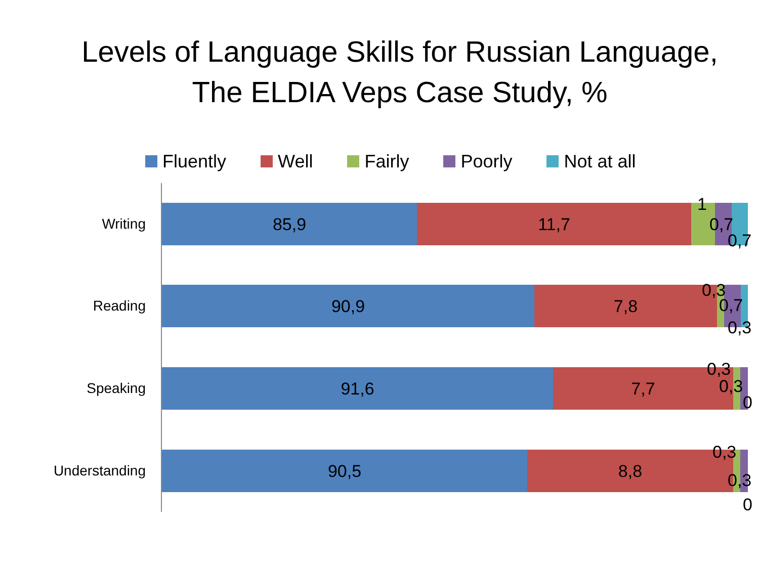Levels of Language Skills for Russian Language,
The ELDIA Veps Case Study, %
Fluently Well Fairly Poorly Not at all
Writing
85,9 11,7
1
0,7
0,7
Reading
90,9 7,8
0,3
0,7
0,3
Speaking
91,6 7,7
0,3
0,3
0
Understanding
90,5 8,8
0,3
0,3
0